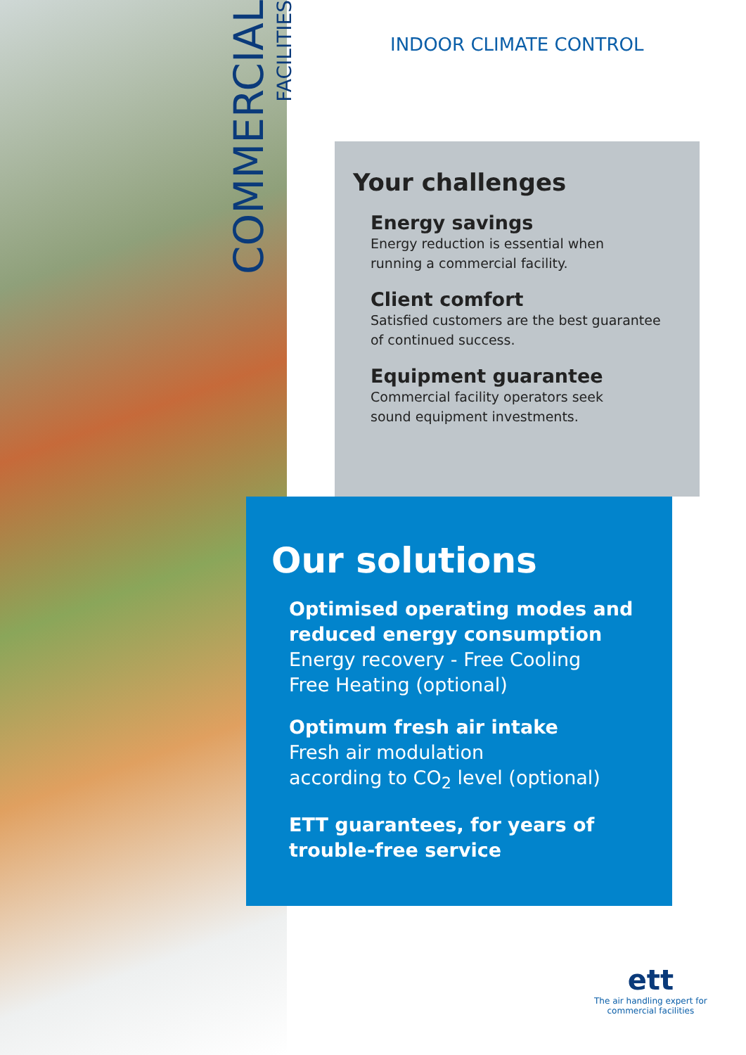COMMERCIAL
FACILITIES
INDOOR CLIMATE CONTROL
Your challenges
Energy savings
Energy reduction is essential when
running a commercial facility.
Client comfort
Satisfied customers are the best guarantee
of continued success.
Equipment guarantee
Commercial facility operators seek
sound equipment investments.
Our solutions
Optimised operating modes and reduced energy consumption
Energy recovery - Free Cooling
Free Heating (optional)
Optimum fresh air intake
Fresh air modulation
according to CO<sub>2</sub> level (optional)
ETT guarantees, for years of trouble-free service
ett
The air handling expert for
commercial facilities